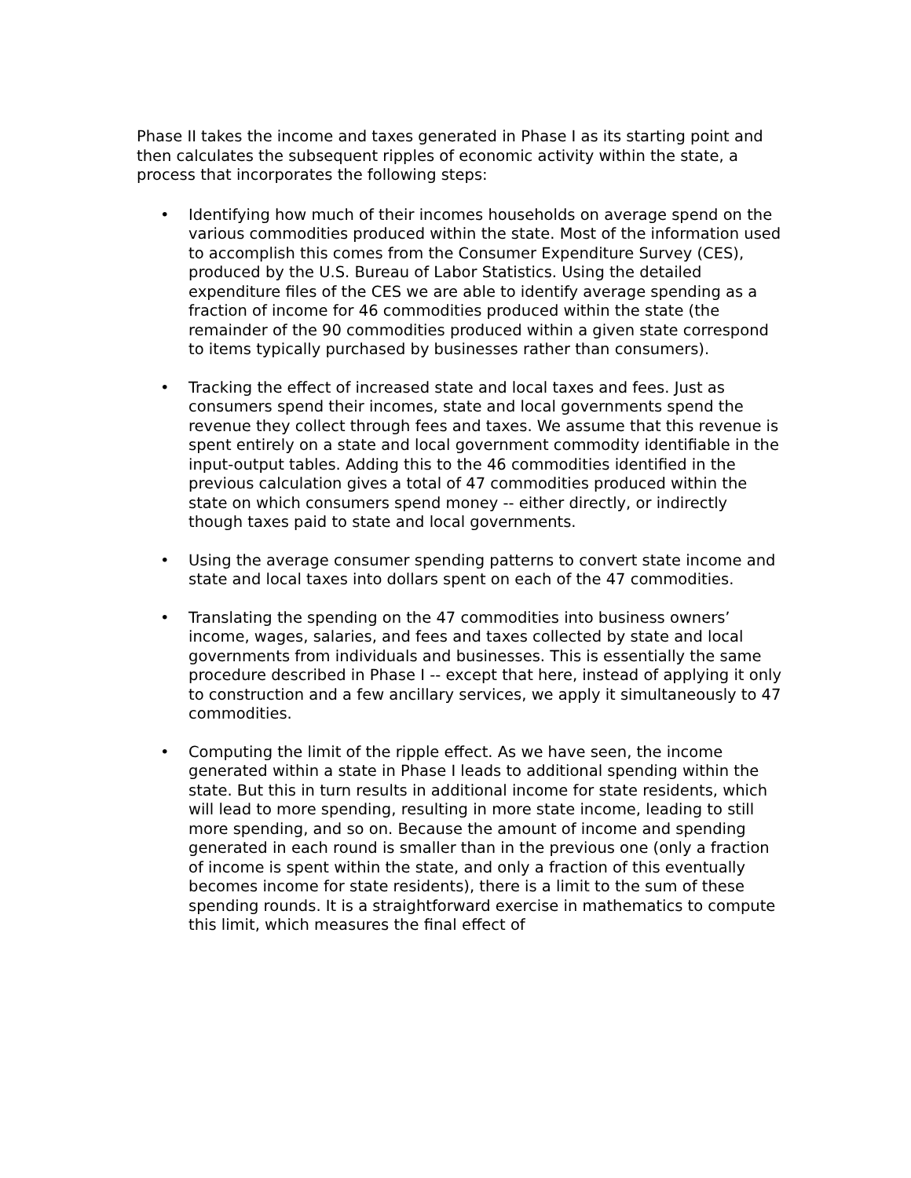Phase II takes the income and taxes generated in Phase I as its starting point and then calculates the subsequent ripples of economic activity within the state, a process that incorporates the following steps:
• Identifying how much of their incomes households on average spend on the various commodities produced within the state. Most of the information used to accomplish this comes from the Consumer Expenditure Survey (CES), produced by the U.S. Bureau of Labor Statistics. Using the detailed expenditure files of the CES we are able to identify average spending as a fraction of income for 46 commodities produced within the state (the remainder of the 90 commodities produced within a given state correspond to items typically purchased by businesses rather than consumers).
• Tracking the effect of increased state and local taxes and fees. Just as consumers spend their incomes, state and local governments spend the revenue they collect through fees and taxes. We assume that this revenue is spent entirely on a state and local government commodity identifiable in the input-output tables. Adding this to the 46 commodities identified in the previous calculation gives a total of 47 commodities produced within the state on which consumers spend money -- either directly, or indirectly though taxes paid to state and local governments.
• Using the average consumer spending patterns to convert state income and state and local taxes into dollars spent on each of the 47 commodities.
• Translating the spending on the 47 commodities into business owners’ income, wages, salaries, and fees and taxes collected by state and local governments from individuals and businesses. This is essentially the same procedure described in Phase I -- except that here, instead of applying it only to construction and a few ancillary services, we apply it simultaneously to 47 commodities.
• Computing the limit of the ripple effect. As we have seen, the income generated within a state in Phase I leads to additional spending within the state. But this in turn results in additional income for state residents, which will lead to more spending, resulting in more state income, leading to still more spending, and so on. Because the amount of income and spending generated in each round is smaller than in the previous one (only a fraction of income is spent within the state, and only a fraction of this eventually becomes income for state residents), there is a limit to the sum of these spending rounds. It is a straightforward exercise in mathematics to compute this limit, which measures the final effect of